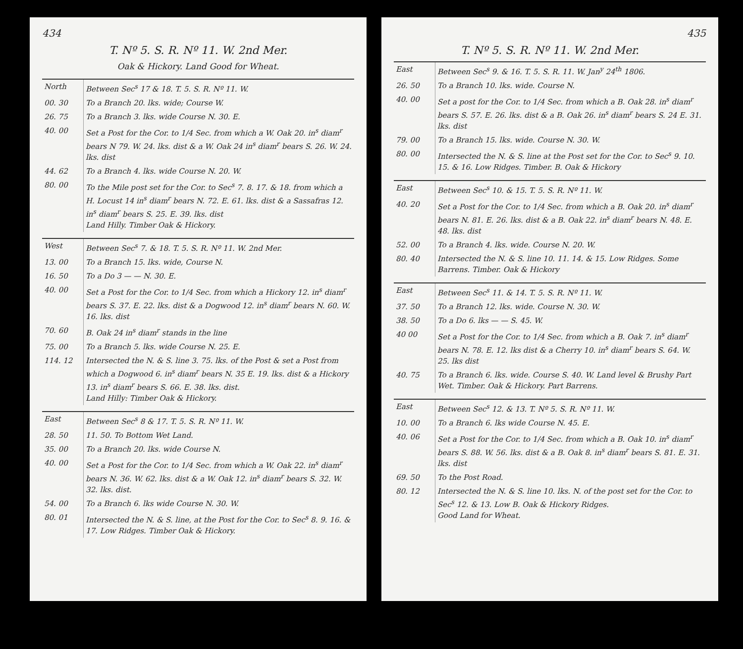434
T. Nº 5. S. R. Nº 11. W. 2nd Mer.
Oak & Hickory. Land Good for Wheat.
| North | Between Sec<sup>s</sup> 17 & 18. T. 5. S. R. Nº 11. W. |
| 00. 30 | To a Branch 20. lks. wide; Course W. |
| 26. 75 | To a Branch 3. lks. wide Course N. 30. E. |
| 40. 00 | Set a Post for the Cor. to 1/4 Sec. from which a W. Oak 20. in<sup>s</sup> diam<sup>r</sup> bears N 79. W. 24. lks. dist & a W. Oak 24 in<sup>s</sup> diam<sup>r</sup> bears S. 26. W. 24. lks. dist |
| 44. 62 | To a Branch 4. lks. wide Course N. 20. W. |
| 80. 00 | To the Mile post set for the Cor. to Sec<sup>s</sup> 7. 8. 17. & 18. from which a H. Locust 14 in<sup>s</sup> diam<sup>r</sup> bears N. 72. E. 61. lks. dist & a Sassafras 12. in<sup>s</sup> diam<sup>r</sup> bears S. 25. E. 39. lks. dist Land Hilly. Timber Oak & Hickory. |
| West | Between Sec<sup>s</sup> 7. & 18. T. 5. S. R. Nº 11. W. 2nd Mer. |
| 13. 00 | To a Branch 15. lks. wide, Course N. |
| 16. 50 | To a Do 3 — — N. 30. E. |
| 40. 00 | Set a Post for the Cor. to 1/4 Sec. from which a Hickory 12. in<sup>s</sup> diam<sup>r</sup> bears S. 37. E. 22. lks. dist & a Dogwood 12. in<sup>s</sup> diam<sup>r</sup> bears N. 60. W. 16. lks. dist |
| 70. 60 | B. Oak 24 in<sup>s</sup> diam<sup>r</sup> stands in the line |
| 75. 00 | To a Branch 5. lks. wide Course N. 25. E. |
| 114. 12 | Intersected the N. & S. line 3. 75. lks. of the Post & set a Post from which a Dogwood 6. in<sup>s</sup> diam<sup>r</sup> bears N. 35 E. 19. lks. dist & a Hickory 13. in<sup>s</sup> diam<sup>r</sup> bears S. 66. E. 38. lks. dist. Land Hilly: Timber Oak & Hickory. |
| East | Between Sec<sup>s</sup> 8 & 17. T. 5. S. R. Nº 11. W. |
| 28. 50 | 11. 50. To Bottom Wet Land. |
| 35. 00 | To a Branch 20. lks. wide Course N. |
| 40. 00 | Set a Post for the Cor. to 1/4 Sec. from which a W. Oak 22. in<sup>s</sup> diam<sup>r</sup> bears N. 36. W. 62. lks. dist & a W. Oak 12. in<sup>s</sup> diam<sup>r</sup> bears S. 32. W. 32. lks. dist. |
| 54. 00 | To a Branch 6. lks wide Course N. 30. W. |
| 80. 01 | Intersected the N. & S. line, at the Post for the Cor. to Sec<sup>s</sup> 8. 9. 16. & 17. Low Ridges. Timber Oak & Hickory. |
435
T. Nº 5. S. R. Nº 11. W. 2nd Mer.
| East | Between Sec<sup>s</sup> 9. & 16. T. 5. S. R. 11. W. Jan<sup>y</sup> 24<sup>th</sup> 1806. |
| 26. 50 | To a Branch 10. lks. wide. Course N. |
| 40. 00 | Set a post for the Cor. to 1/4 Sec. from which a B. Oak 28. in<sup>s</sup> diam<sup>r</sup> bears S. 57. E. 26. lks. dist & a B. Oak 26. in<sup>s</sup> diam<sup>r</sup> bears S. 24 E. 31. lks. dist |
| 79. 00 | To a Branch 15. lks. wide. Course N. 30. W. |
| 80. 00 | Intersected the N. & S. line at the Post set for the Cor. to Sec<sup>s</sup> 9. 10. 15. & 16. Low Ridges. Timber. B. Oak & Hickory |
| East | Between Sec<sup>s</sup> 10. & 15. T. 5. S. R. Nº 11. W. |
| 40. 20 | Set a Post for the Cor. to 1/4 Sec. from which a B. Oak 20. in<sup>s</sup> diam<sup>r</sup> bears N. 81. E. 26. lks. dist & a B. Oak 22. in<sup>s</sup> diam<sup>r</sup> bears N. 48. E. 48. lks. dist |
| 52. 00 | To a Branch 4. lks. wide. Course N. 20. W. |
| 80. 40 | Intersected the N. & S. line 10. 11. 14. & 15. Low Ridges. Some Barrens. Timber. Oak & Hickory |
| East | Between Sec<sup>s</sup> 11. & 14. T. 5. S. R. Nº 11. W. |
| 37. 50 | To a Branch 12. lks. wide. Course N. 30. W. |
| 38. 50 | To a Do 6. lks — — S. 45. W. |
| 40 00 | Set a Post for the Cor. to 1/4 Sec. from which a B. Oak 7. in<sup>s</sup> diam<sup>r</sup> bears N. 78. E. 12. lks dist & a Cherry 10. in<sup>s</sup> diam<sup>r</sup> bears S. 64. W. 25. lks dist |
| 40. 75 | To a Branch 6. lks. wide. Course S. 40. W. Land level & Brushy Part Wet. Timber. Oak & Hickory. Part Barrens. |
| East | Between Sec<sup>s</sup> 12. & 13. T. Nº 5. S. R. Nº 11. W. |
| 10. 00 | To a Branch 6. lks wide Course N. 45. E. |
| 40. 06 | Set a Post for the Cor. to 1/4 Sec. from which a B. Oak 10. in<sup>s</sup> diam<sup>r</sup> bears S. 88. W. 56. lks. dist & a B. Oak 8. in<sup>s</sup> diam<sup>r</sup> bears S. 81. E. 31. lks. dist |
| 69. 50 | To the Post Road. |
| 80. 12 | Intersected the N. & S. line 10. lks. N. of the post set for the Cor. to Sec<sup>s</sup> 12. & 13. Low B. Oak & Hickory Ridges. Good Land for Wheat. |